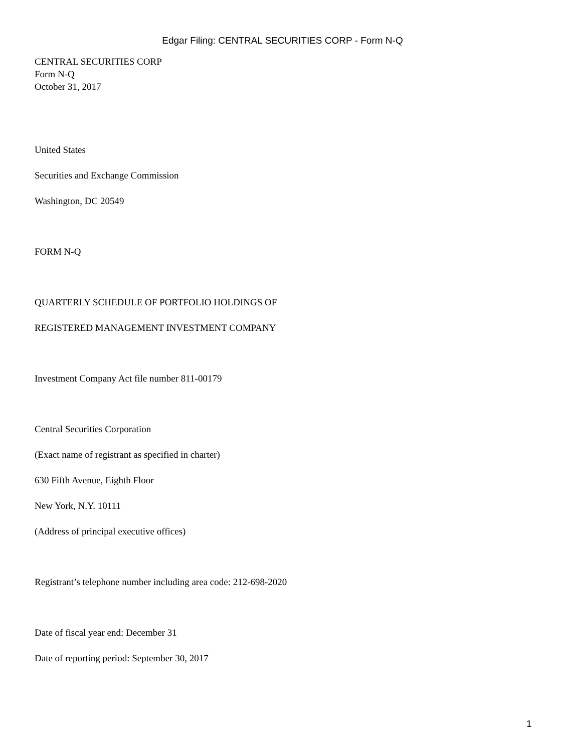Edgar Filing: CENTRAL SECURITIES CORP - Form N-Q
CENTRAL SECURITIES CORP
Form N-Q
October 31, 2017
United States
Securities and Exchange Commission
Washington, DC 20549
FORM N-Q
QUARTERLY SCHEDULE OF PORTFOLIO HOLDINGS OF
REGISTERED MANAGEMENT INVESTMENT COMPANY
Investment Company Act file number 811-00179
Central Securities Corporation
(Exact name of registrant as specified in charter)
630 Fifth Avenue, Eighth Floor
New York, N.Y. 10111
(Address of principal executive offices)
Registrant’s telephone number including area code: 212-698-2020
Date of fiscal year end: December 31
Date of reporting period: September 30, 2017
1